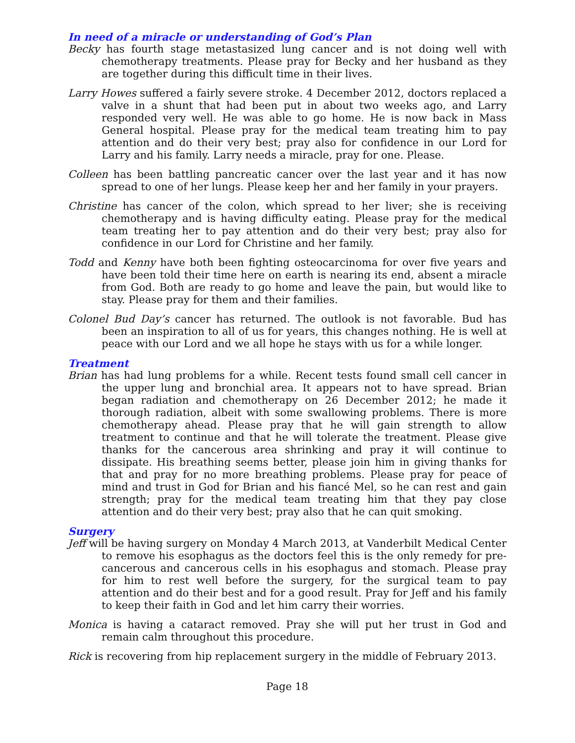In need of a miracle or understanding of God’s Plan
Becky has fourth stage metastasized lung cancer and is not doing well with chemotherapy treatments. Please pray for Becky and her husband as they are together during this difficult time in their lives.
Larry Howes suffered a fairly severe stroke. 4 December 2012, doctors replaced a valve in a shunt that had been put in about two weeks ago, and Larry responded very well. He was able to go home. He is now back in Mass General hospital. Please pray for the medical team treating him to pay attention and do their very best; pray also for confidence in our Lord for Larry and his family. Larry needs a miracle, pray for one. Please.
Colleen has been battling pancreatic cancer over the last year and it has now spread to one of her lungs. Please keep her and her family in your prayers.
Christine has cancer of the colon, which spread to her liver; she is receiving chemotherapy and is having difficulty eating. Please pray for the medical team treating her to pay attention and do their very best; pray also for confidence in our Lord for Christine and her family.
Todd and Kenny have both been fighting osteocarcinoma for over five years and have been told their time here on earth is nearing its end, absent a miracle from God. Both are ready to go home and leave the pain, but would like to stay. Please pray for them and their families.
Colonel Bud Day’s cancer has returned. The outlook is not favorable. Bud has been an inspiration to all of us for years, this changes nothing. He is well at peace with our Lord and we all hope he stays with us for a while longer.
Treatment
Brian has had lung problems for a while. Recent tests found small cell cancer in the upper lung and bronchial area. It appears not to have spread. Brian began radiation and chemotherapy on 26 December 2012; he made it thorough radiation, albeit with some swallowing problems. There is more chemotherapy ahead. Please pray that he will gain strength to allow treatment to continue and that he will tolerate the treatment. Please give thanks for the cancerous area shrinking and pray it will continue to dissipate. His breathing seems better, please join him in giving thanks for that and pray for no more breathing problems. Please pray for peace of mind and trust in God for Brian and his fiancé Mel, so he can rest and gain strength; pray for the medical team treating him that they pay close attention and do their very best; pray also that he can quit smoking.
Surgery
Jeff will be having surgery on Monday 4 March 2013, at Vanderbilt Medical Center to remove his esophagus as the doctors feel this is the only remedy for pre-cancerous and cancerous cells in his esophagus and stomach. Please pray for him to rest well before the surgery, for the surgical team to pay attention and do their best and for a good result. Pray for Jeff and his family to keep their faith in God and let him carry their worries.
Monica is having a cataract removed. Pray she will put her trust in God and remain calm throughout this procedure.
Rick is recovering from hip replacement surgery in the middle of February 2013.
Page 18